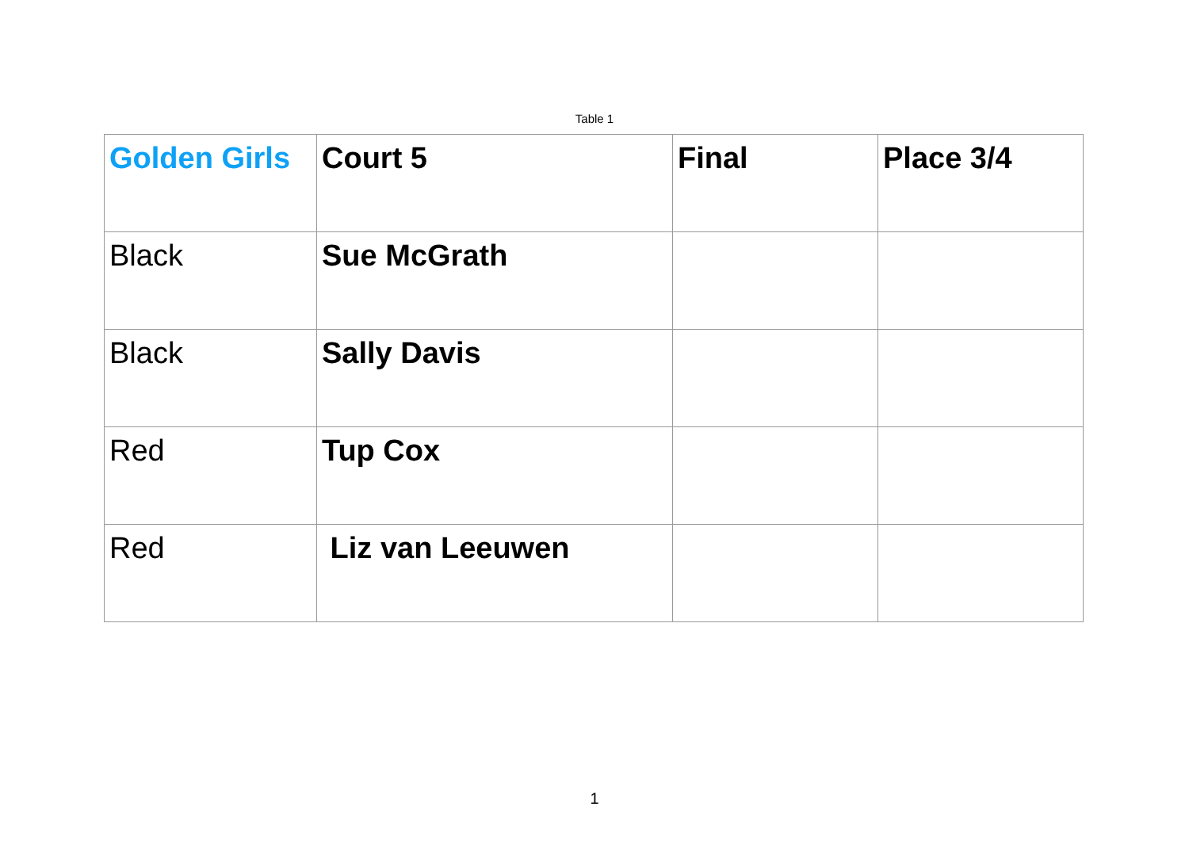Table 1
| Golden Girls | Court 5 | Final | Place 3/4 |
| Black | Sue McGrath | | |
| Black | Sally Davis | | |
| Red | Tup Cox | | |
| Red | Liz van Leeuwen | | |
1